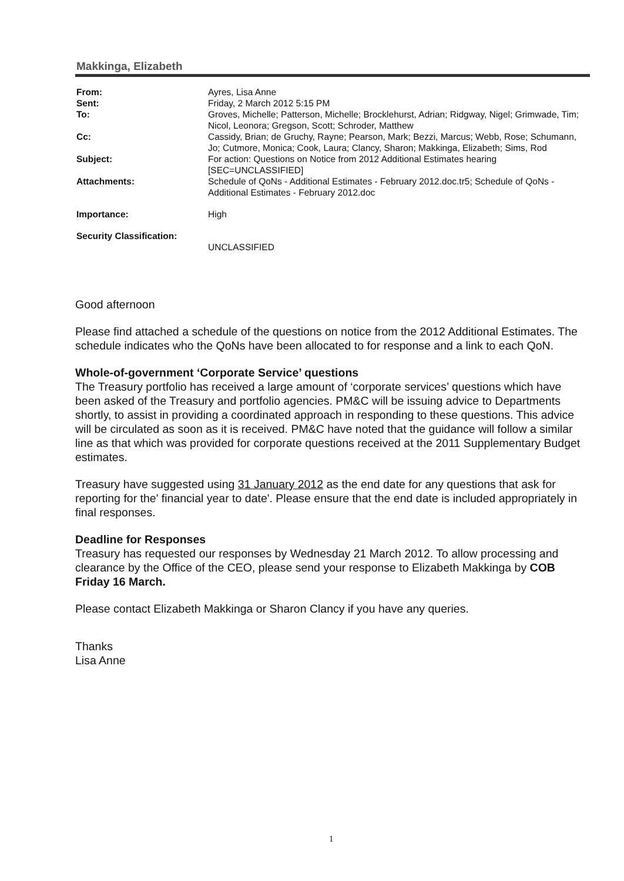Makkinga, Elizabeth
From: Ayres, Lisa Anne
Sent: Friday, 2 March 2012 5:15 PM
To: Groves, Michelle; Patterson, Michelle; Brocklehurst, Adrian; Ridgway, Nigel; Grimwade, Tim; Nicol, Leonora; Gregson, Scott; Schroder, Matthew
Cc: Cassidy, Brian; de Gruchy, Rayne; Pearson, Mark; Bezzi, Marcus; Webb, Rose; Schumann, Jo; Cutmore, Monica; Cook, Laura; Clancy, Sharon; Makkinga, Elizabeth; Sims, Rod
Subject: For action: Questions on Notice from 2012 Additional Estimates hearing [SEC=UNCLASSIFIED]
Attachments: Schedule of QoNs - Additional Estimates - February 2012.doc.tr5; Schedule of QoNs - Additional Estimates - February 2012.doc
Importance: High
Security Classification:
UNCLASSIFIED
Good afternoon
Please find attached a schedule of the questions on notice from the 2012 Additional Estimates. The schedule indicates who the QoNs have been allocated to for response and a link to each QoN.
Whole-of-government ‘Corporate Service’ questions
The Treasury portfolio has received a large amount of ‘corporate services’ questions which have been asked of the Treasury and portfolio agencies. PM&C will be issuing advice to Departments shortly, to assist in providing a coordinated approach in responding to these questions. This advice will be circulated as soon as it is received. PM&C have noted that the guidance will follow a similar line as that which was provided for corporate questions received at the 2011 Supplementary Budget estimates.
Treasury have suggested using 31 January 2012 as the end date for any questions that ask for reporting for the' financial year to date'. Please ensure that the end date is included appropriately in final responses.
Deadline for Responses
Treasury has requested our responses by Wednesday 21 March 2012. To allow processing and clearance by the Office of the CEO, please send your response to Elizabeth Makkinga by COB Friday 16 March.
Please contact Elizabeth Makkinga or Sharon Clancy if you have any queries.
Thanks
Lisa Anne
1